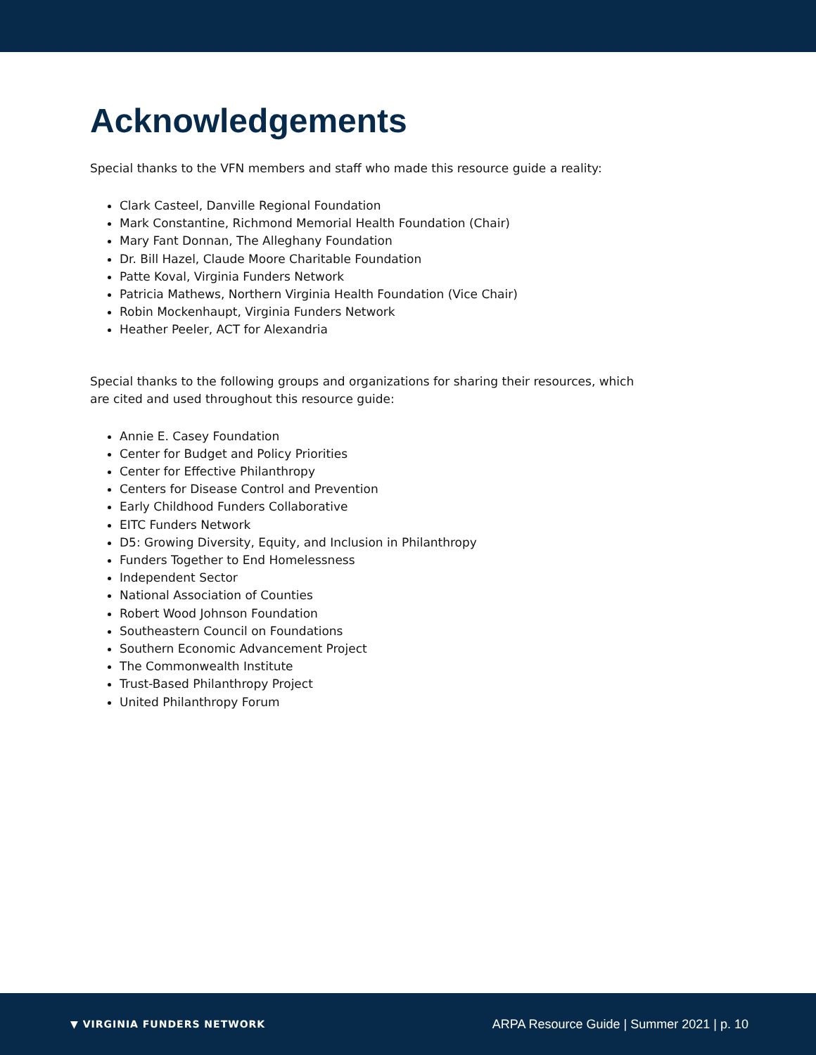Acknowledgements
Special thanks to the VFN members and staff who made this resource guide a reality:
Clark Casteel, Danville Regional Foundation
Mark Constantine, Richmond Memorial Health Foundation (Chair)
Mary Fant Donnan, The Alleghany Foundation
Dr. Bill Hazel, Claude Moore Charitable Foundation
Patte Koval, Virginia Funders Network
Patricia Mathews, Northern Virginia Health Foundation (Vice Chair)
Robin Mockenhaupt, Virginia Funders Network
Heather Peeler, ACT for Alexandria
Special thanks to the following groups and organizations for sharing their resources, which are cited and used throughout this resource guide:
Annie E. Casey Foundation
Center for Budget and Policy Priorities
Center for Effective Philanthropy
Centers for Disease Control and Prevention
Early Childhood Funders Collaborative
EITC Funders Network
D5: Growing Diversity, Equity, and Inclusion in Philanthropy
Funders Together to End Homelessness
Independent Sector
National Association of Counties
Robert Wood Johnson Foundation
Southeastern Council on Foundations
Southern Economic Advancement Project
The Commonwealth Institute
Trust-Based Philanthropy Project
United Philanthropy Forum
▼ VIRGINIA FUNDERS NETWORK
ARPA Resource Guide | Summer 2021 | p. 10